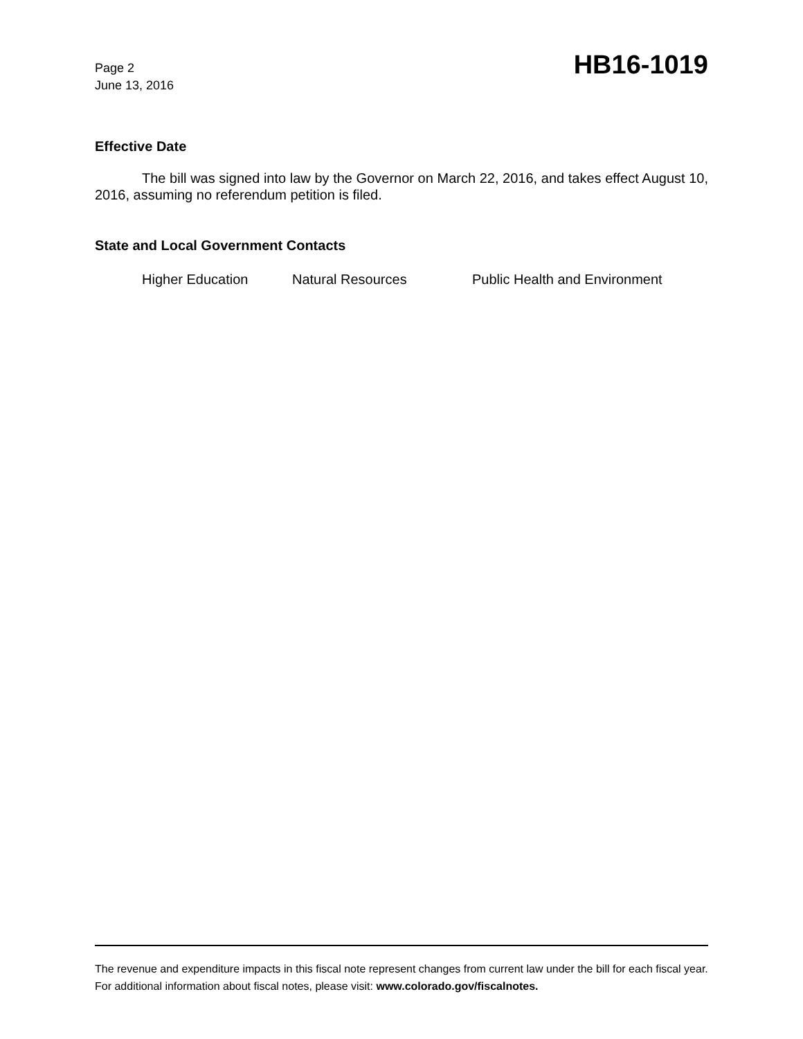Page 2
June 13, 2016
HB16-1019
Effective Date
The bill was signed into law by the Governor on March 22, 2016, and takes effect August 10, 2016, assuming no referendum petition is filed.
State and Local Government Contacts
Higher Education Natural Resources Public Health and Environment
The revenue and expenditure impacts in this fiscal note represent changes from current law under the bill for each fiscal year. For additional information about fiscal notes, please visit: www.colorado.gov/fiscalnotes.